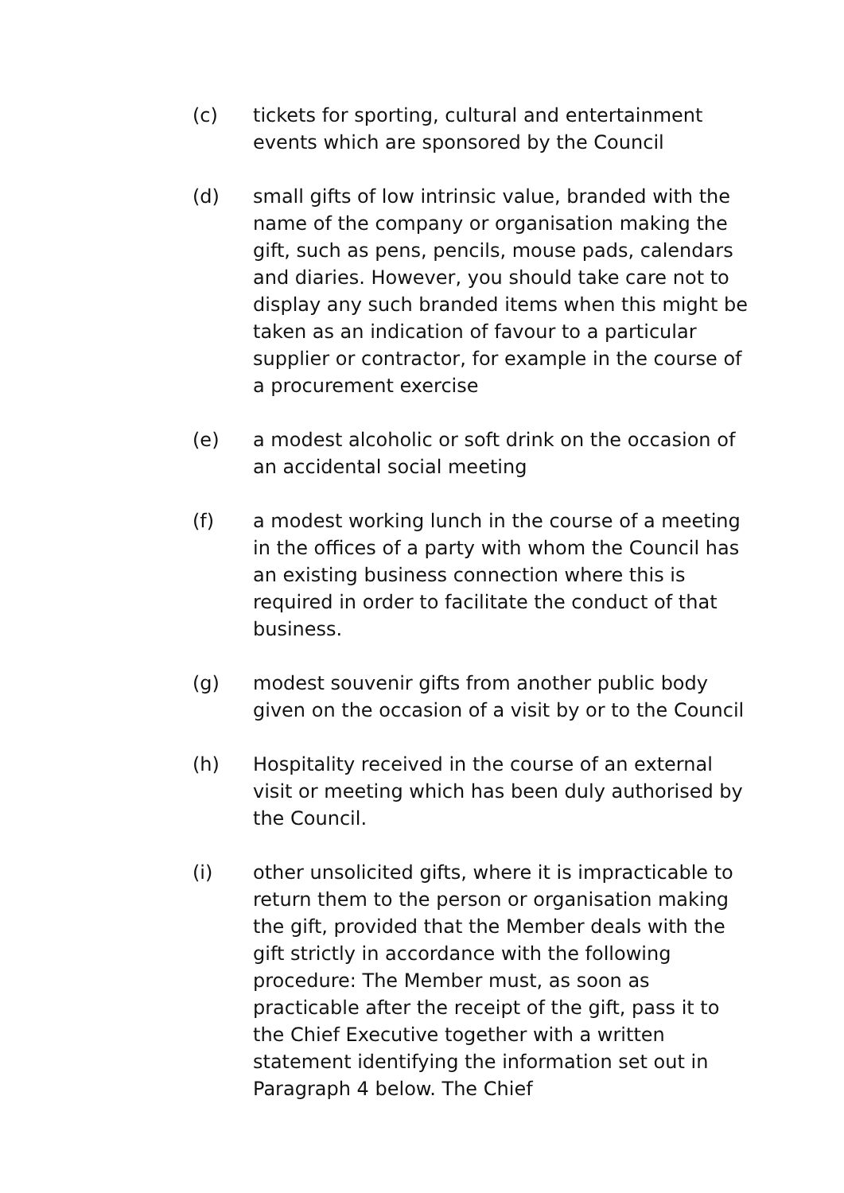(c) tickets for sporting, cultural and entertainment events which are sponsored by the Council
(d) small gifts of low intrinsic value, branded with the name of the company or organisation making the gift, such as pens, pencils, mouse pads, calendars and diaries. However, you should take care not to display any such branded items when this might be taken as an indication of favour to a particular supplier or contractor, for example in the course of a procurement exercise
(e) a modest alcoholic or soft drink on the occasion of an accidental social meeting
(f) a modest working lunch in the course of a meeting in the offices of a party with whom the Council has an existing business connection where this is required in order to facilitate the conduct of that business.
(g) modest souvenir gifts from another public body given on the occasion of a visit by or to the Council
(h) Hospitality received in the course of an external visit or meeting which has been duly authorised by the Council.
(i) other unsolicited gifts, where it is impracticable to return them to the person or organisation making the gift, provided that the Member deals with the gift strictly in accordance with the following procedure: The Member must, as soon as practicable after the receipt of the gift, pass it to the Chief Executive together with a written statement identifying the information set out in Paragraph 4 below. The Chief